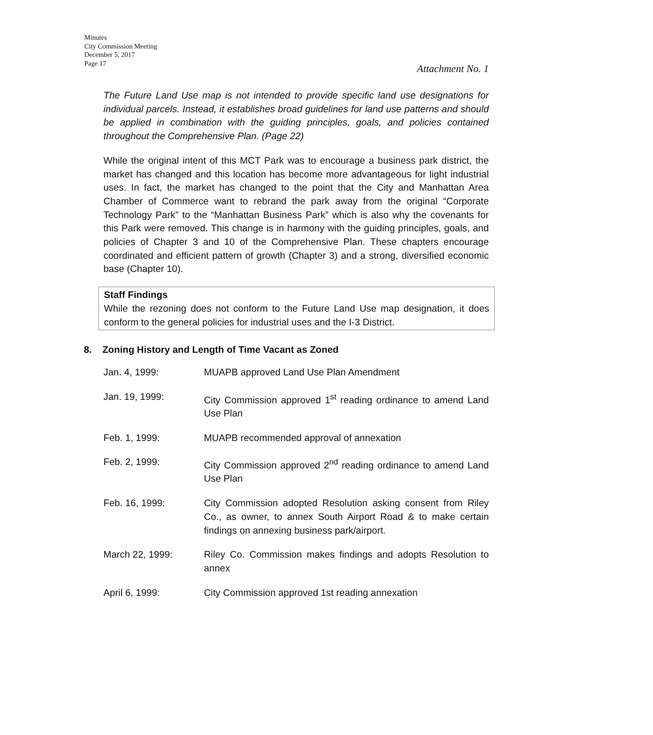Minutes
City Commission Meeting
December 5, 2017
Page 17
Attachment No. 1
The Future Land Use map is not intended to provide specific land use designations for individual parcels. Instead, it establishes broad guidelines for land use patterns and should be applied in combination with the guiding principles, goals, and policies contained throughout the Comprehensive Plan. (Page 22)
While the original intent of this MCT Park was to encourage a business park district, the market has changed and this location has become more advantageous for light industrial uses. In fact, the market has changed to the point that the City and Manhattan Area Chamber of Commerce want to rebrand the park away from the original “Corporate Technology Park” to the “Manhattan Business Park” which is also why the covenants for this Park were removed. This change is in harmony with the guiding principles, goals, and policies of Chapter 3 and 10 of the Comprehensive Plan. These chapters encourage coordinated and efficient pattern of growth (Chapter 3) and a strong, diversified economic base (Chapter 10).
Staff Findings
While the rezoning does not conform to the Future Land Use map designation, it does conform to the general policies for industrial uses and the I-3 District.
8. Zoning History and Length of Time Vacant as Zoned
| Jan. 4, 1999: | MUAPB approved Land Use Plan Amendment |
| Jan. 19, 1999: | City Commission approved 1<sup>st</sup> reading ordinance to amend Land Use Plan |
| Feb. 1, 1999: | MUAPB recommended approval of annexation |
| Feb. 2, 1999: | City Commission approved 2<sup>nd</sup> reading ordinance to amend Land Use Plan |
| Feb. 16, 1999: | City Commission adopted Resolution asking consent from Riley Co., as owner, to annex South Airport Road & to make certain findings on annexing business park/airport. |
| March 22, 1999: | Riley Co. Commission makes findings and adopts Resolution to annex |
| April 6, 1999: | City Commission approved 1st reading annexation |